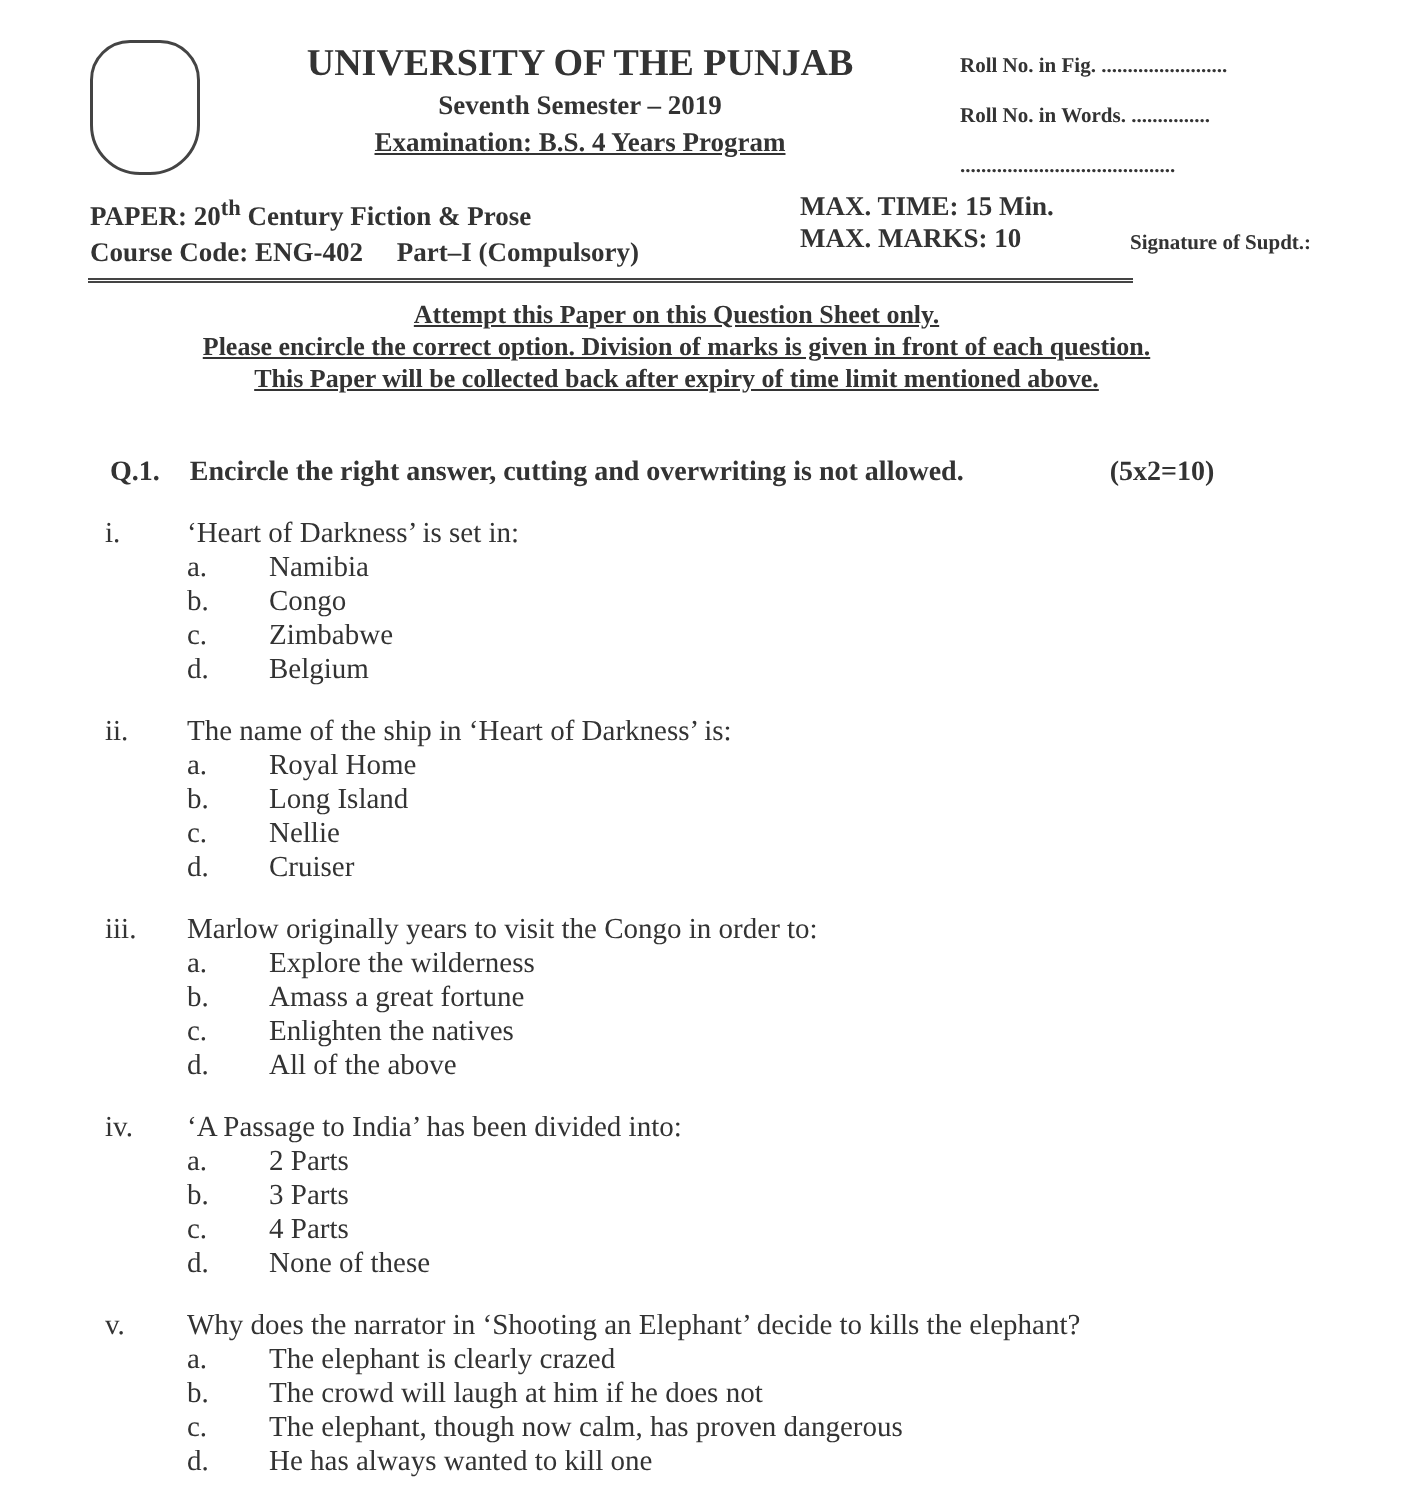UNIVERSITY OF THE PUNJAB
Seventh Semester – 2019
Examination: B.S. 4 Years Program
Roll No. in Fig. ........................
Roll No. in Words. ...............
.........................................
PAPER: 20<sup>th</sup> Century Fiction & Prose
Course Code: ENG-402 Part–I (Compulsory)
MAX. TIME: 15 Min.
MAX. MARKS: 10
Signature of Supdt.:
Attempt this Paper on this Question Sheet only.
Please encircle the correct option. Division of marks is given in front of each question.
This Paper will be collected back after expiry of time limit mentioned above.
Q.1. Encircle the right answer, cutting and overwriting is not allowed. (5x2=10)
i. ‘Heart of Darkness’ is set in:
a. Namibia
b. Congo
c. Zimbabwe
d. Belgium
ii. The name of the ship in ‘Heart of Darkness’ is:
a. Royal Home
b. Long Island
c. Nellie
d. Cruiser
iii. Marlow originally years to visit the Congo in order to:
a. Explore the wilderness
b. Amass a great fortune
c. Enlighten the natives
d. All of the above
iv. ‘A Passage to India’ has been divided into:
a. 2 Parts
b. 3 Parts
c. 4 Parts
d. None of these
v. Why does the narrator in ‘Shooting an Elephant’ decide to kills the elephant?
a. The elephant is clearly crazed
b. The crowd will laugh at him if he does not
c. The elephant, though now calm, has proven dangerous
d. He has always wanted to kill one